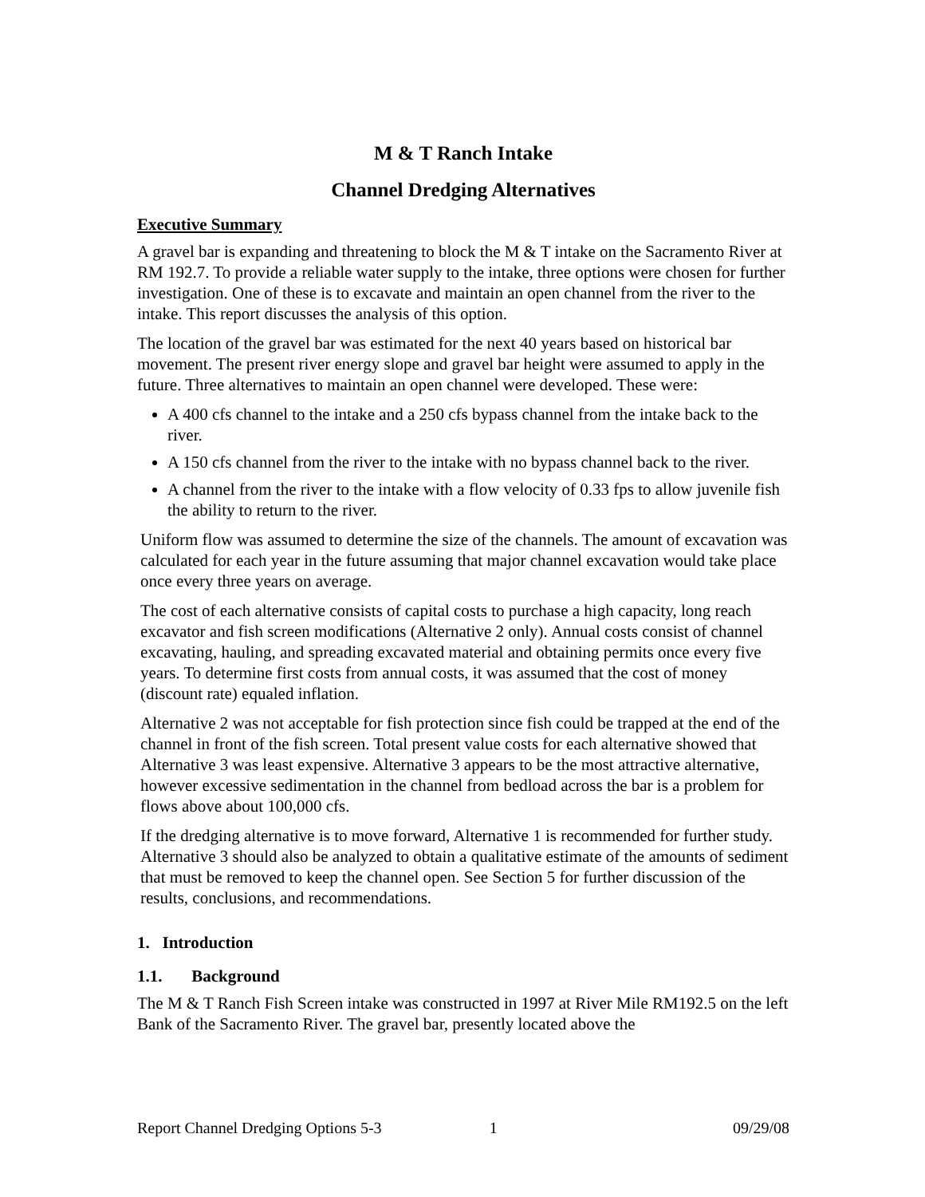M & T Ranch Intake
Channel Dredging Alternatives
Executive Summary
A gravel bar is expanding and threatening to block the M & T intake on the Sacramento River at RM 192.7. To provide a reliable water supply to the intake, three options were chosen for further investigation. One of these is to excavate and maintain an open channel from the river to the intake. This report discusses the analysis of this option.
The location of the gravel bar was estimated for the next 40 years based on historical bar movement. The present river energy slope and gravel bar height were assumed to apply in the future. Three alternatives to maintain an open channel were developed. These were:
A 400 cfs channel to the intake and a 250 cfs bypass channel from the intake back to the river.
A 150 cfs channel from the river to the intake with no bypass channel back to the river.
A channel from the river to the intake with a flow velocity of 0.33 fps to allow juvenile fish the ability to return to the river.
Uniform flow was assumed to determine the size of the channels. The amount of excavation was calculated for each year in the future assuming that major channel excavation would take place once every three years on average.
The cost of each alternative consists of capital costs to purchase a high capacity, long reach excavator and fish screen modifications (Alternative 2 only). Annual costs consist of channel excavating, hauling, and spreading excavated material and obtaining permits once every five years. To determine first costs from annual costs, it was assumed that the cost of money (discount rate) equaled inflation.
Alternative 2 was not acceptable for fish protection since fish could be trapped at the end of the channel in front of the fish screen. Total present value costs for each alternative showed that Alternative 3 was least expensive. Alternative 3 appears to be the most attractive alternative, however excessive sedimentation in the channel from bedload across the bar is a problem for flows above about 100,000 cfs.
If the dredging alternative is to move forward, Alternative 1 is recommended for further study. Alternative 3 should also be analyzed to obtain a qualitative estimate of the amounts of sediment that must be removed to keep the channel open. See Section 5 for further discussion of the results, conclusions, and recommendations.
1. Introduction
1.1. Background
The M & T Ranch Fish Screen intake was constructed in 1997 at River Mile RM192.5 on the left Bank of the Sacramento River. The gravel bar, presently located above the
Report Channel Dredging Options 5-3 1 09/29/08